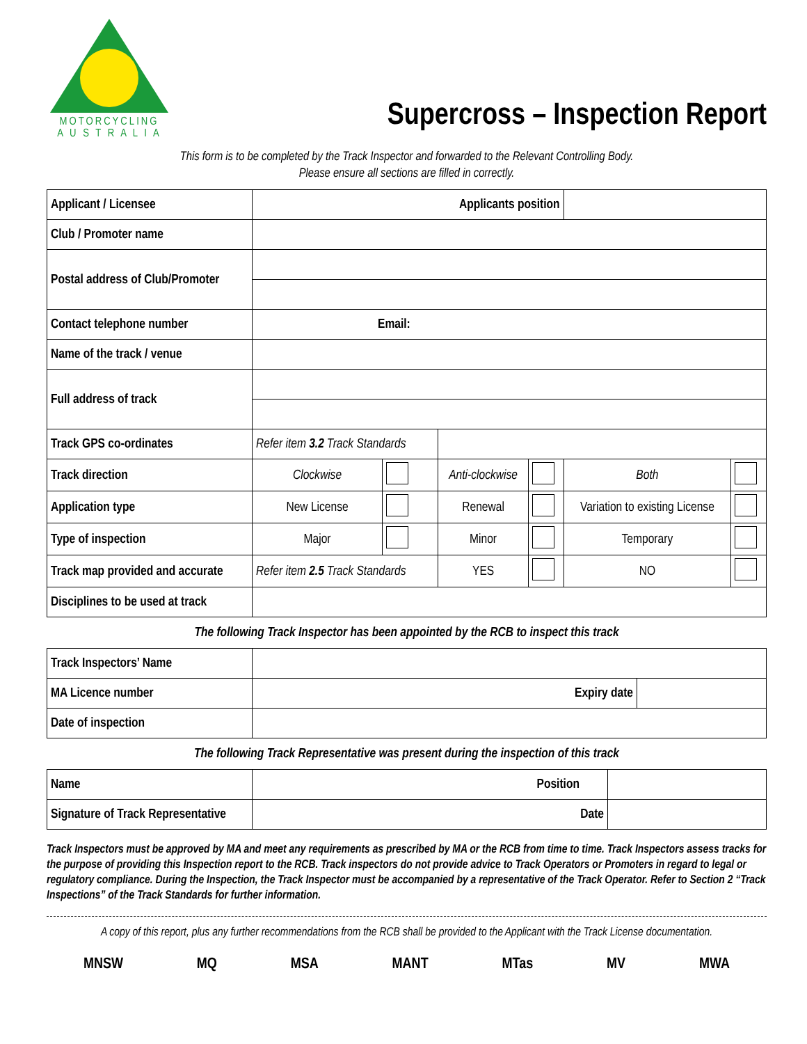MOTORCYCLING
A U S T R A L I A
Supercross – Inspection Report
This form is to be completed by the Track Inspector and forwarded to the Relevant Controlling Body.
Please ensure all sections are filled in correctly.
| Applicant / Licensee | Applicants position | | | | | |
| Club / Promoter name | | | | | | |
| Postal address of Club/Promoter | | | | | | |
| Contact telephone number | Email: | | | | | |
| Name of the track / venue | | | | | | |
| Full address of track | | | | | | |
| Track GPS co-ordinates | Refer item 3.2 Track Standards | | | | | |
| Track direction | Clockwise | | Anti-clockwise | | Both | |
| Application type | New License | | Renewal | | Variation to existing License | |
| Type of inspection | Major | | Minor | | Temporary | |
| Track map provided and accurate | Refer item 2.5 Track Standards | | YES | | NO | |
| Disciplines to be used at track | | | | | | |
The following Track Inspector has been appointed by the RCB to inspect this track
| Track Inspectors’ Name | | |
| MA Licence number | Expiry date | |
| Date of inspection | | |
The following Track Representative was present during the inspection of this track
| Name | Position | |
| Signature of Track Representative | Date | |
Track Inspectors must be approved by MA and meet any requirements as prescribed by MA or the RCB from time to time. Track Inspectors assess tracks for the purpose of providing this Inspection report to the RCB. Track inspectors do not provide advice to Track Operators or Promoters in regard to legal or regulatory compliance. During the Inspection, the Track Inspector must be accompanied by a representative of the Track Operator. Refer to Section 2 “Track Inspections” of the Track Standards for further information.
A copy of this report, plus any further recommendations from the RCB shall be provided to the Applicant with the Track License documentation.
MNSW MQ MSA MANT MTas MV MWA